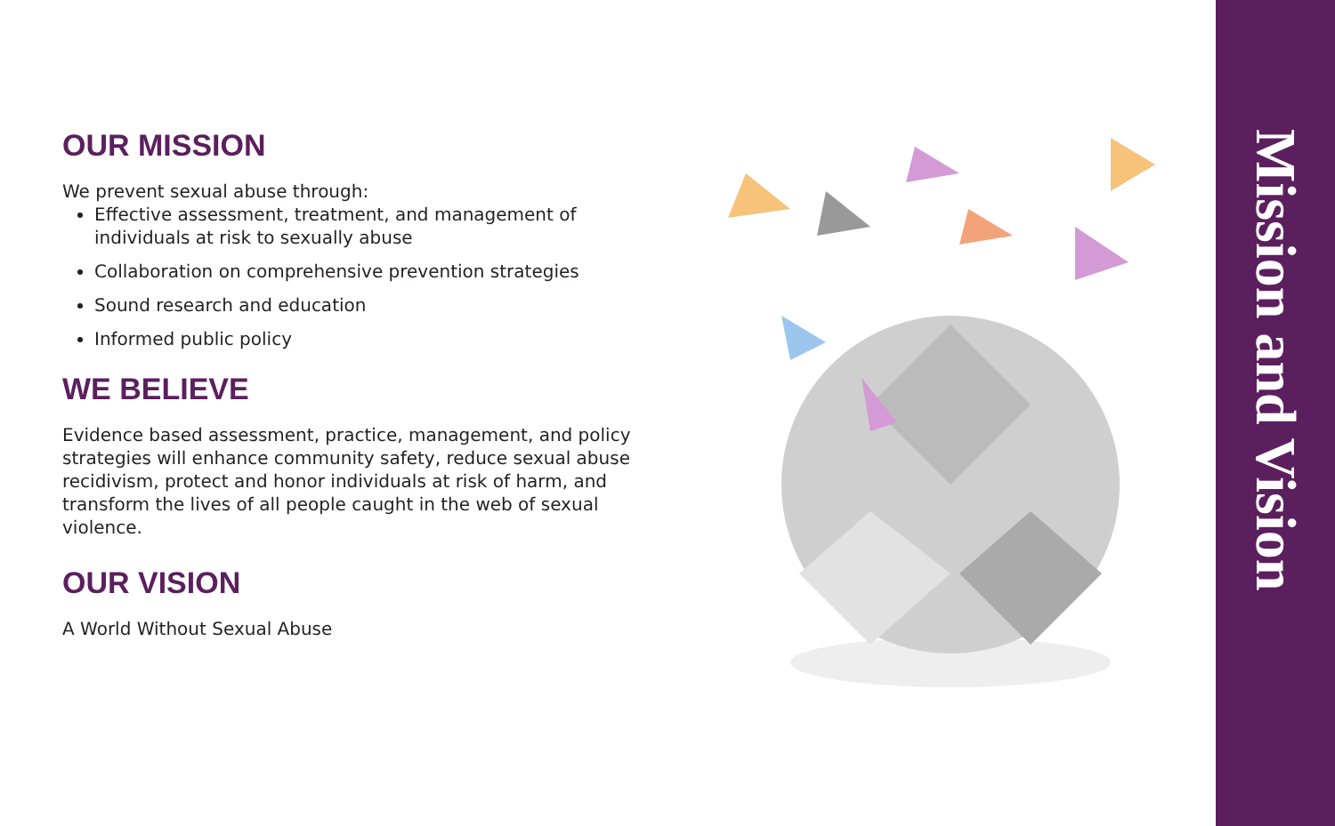OUR MISSION
We prevent sexual abuse through:
Effective assessment, treatment, and management of individuals at risk to sexually abuse
Collaboration on comprehensive prevention strategies
Sound research and education
Informed public policy
WE BELIEVE
Evidence based assessment, practice, management, and policy strategies will enhance community safety, reduce sexual abuse recidivism, protect and honor individuals at risk of harm, and transform the lives of all people caught in the web of sexual violence.
OUR VISION
A World Without Sexual Abuse
Mission and Vision